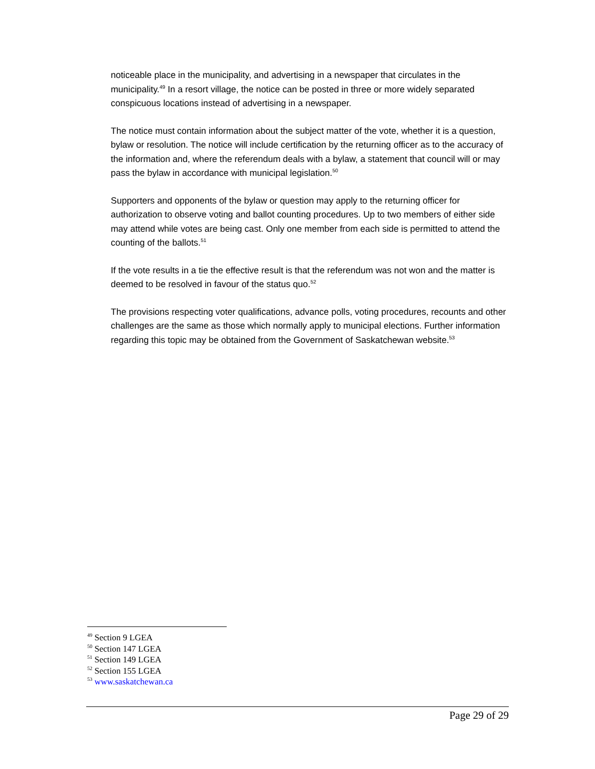noticeable place in the municipality, and advertising in a newspaper that circulates in the municipality.<sup>49</sup> In a resort village, the notice can be posted in three or more widely separated conspicuous locations instead of advertising in a newspaper.
The notice must contain information about the subject matter of the vote, whether it is a question, bylaw or resolution. The notice will include certification by the returning officer as to the accuracy of the information and, where the referendum deals with a bylaw, a statement that council will or may pass the bylaw in accordance with municipal legislation.<sup>50</sup>
Supporters and opponents of the bylaw or question may apply to the returning officer for authorization to observe voting and ballot counting procedures. Up to two members of either side may attend while votes are being cast. Only one member from each side is permitted to attend the counting of the ballots.<sup>51</sup>
If the vote results in a tie the effective result is that the referendum was not won and the matter is deemed to be resolved in favour of the status quo.<sup>52</sup>
The provisions respecting voter qualifications, advance polls, voting procedures, recounts and other challenges are the same as those which normally apply to municipal elections. Further information regarding this topic may be obtained from the Government of Saskatchewan website.<sup>53</sup>
<sup>49</sup> Section 9 LGEA
<sup>50</sup> Section 147 LGEA
<sup>51</sup> Section 149 LGEA
<sup>52</sup> Section 155 LGEA
<sup>53</sup> www.saskatchewan.ca
Page 29 of 29